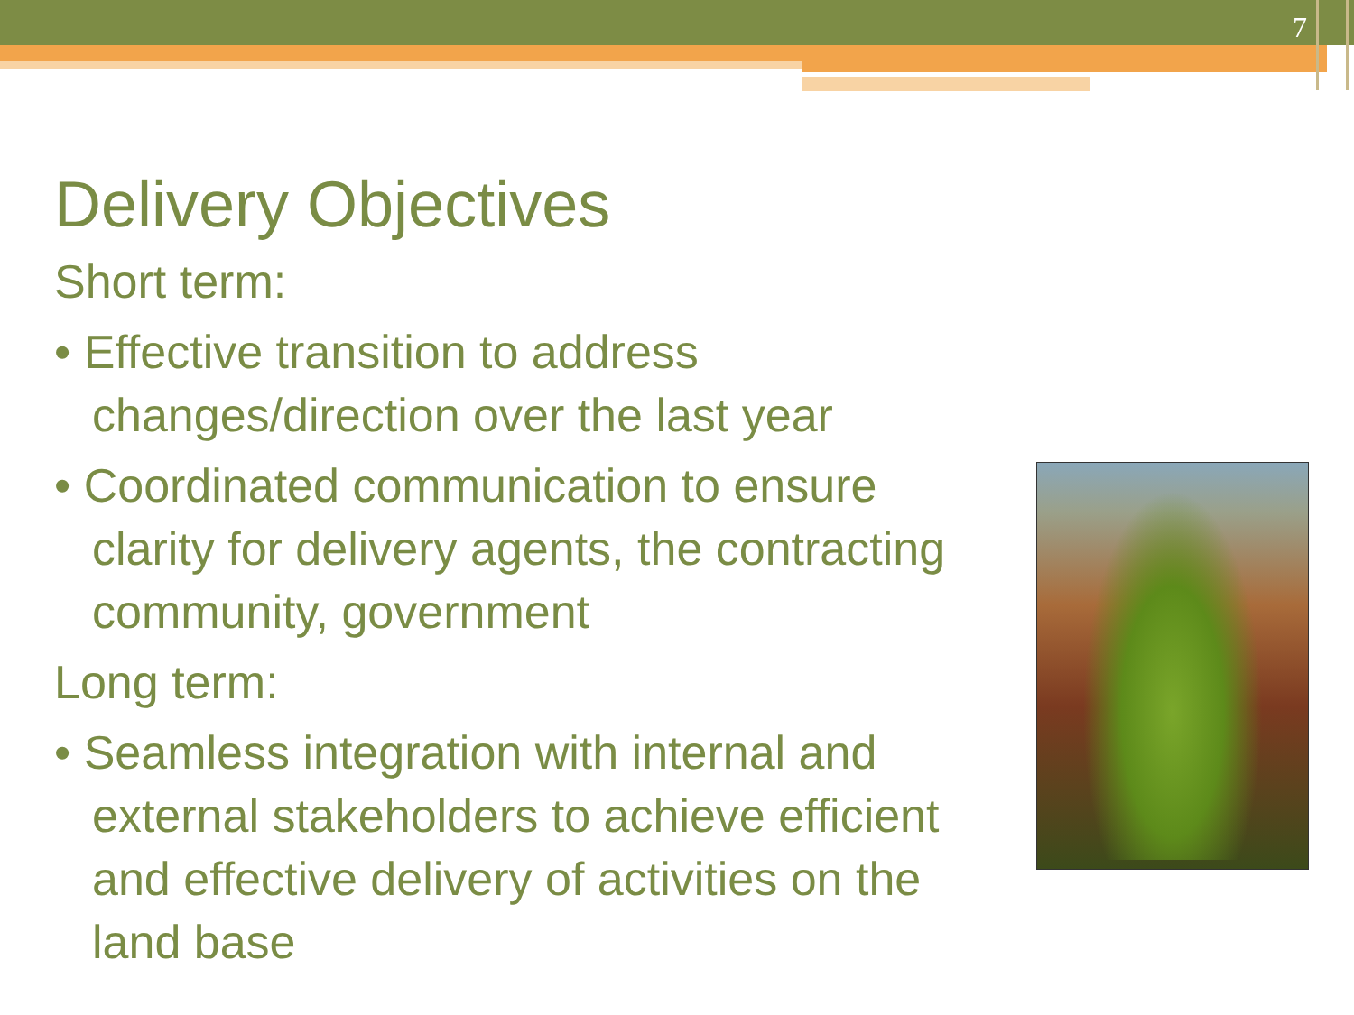7
Delivery Objectives
Short term:
• Effective transition to address changes/direction over the last year
• Coordinated communication to ensure clarity for delivery agents, the contracting community, government
Long term:
• Seamless integration with internal and external stakeholders to achieve efficient and effective delivery of activities on the land base